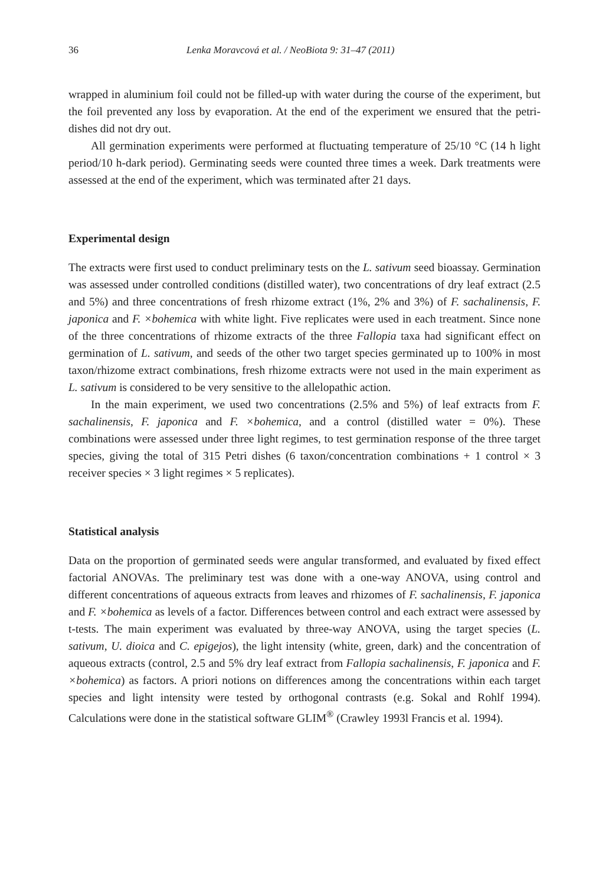36 Lenka Moravcová et al. / NeoBiota 9: 31–47 (2011)
wrapped in aluminium foil could not be filled-up with water during the course of the experiment, but the foil prevented any loss by evaporation. At the end of the experiment we ensured that the petri-dishes did not dry out.
All germination experiments were performed at fluctuating temperature of 25/10 °C (14 h light period/10 h-dark period). Germinating seeds were counted three times a week. Dark treatments were assessed at the end of the experiment, which was terminated after 21 days.
Experimental design
The extracts were first used to conduct preliminary tests on the L. sativum seed bioassay. Germination was assessed under controlled conditions (distilled water), two concentrations of dry leaf extract (2.5 and 5%) and three concentrations of fresh rhizome extract (1%, 2% and 3%) of F. sachalinensis, F. japonica and F. ×bohemica with white light. Five replicates were used in each treatment. Since none of the three concentrations of rhizome extracts of the three Fallopia taxa had significant effect on germination of L. sativum, and seeds of the other two target species germinated up to 100% in most taxon/rhizome extract combinations, fresh rhizome extracts were not used in the main experiment as L. sativum is considered to be very sensitive to the allelopathic action.
In the main experiment, we used two concentrations (2.5% and 5%) of leaf extracts from F. sachalinensis, F. japonica and F. ×bohemica, and a control (distilled water = 0%). These combinations were assessed under three light regimes, to test germination response of the three target species, giving the total of 315 Petri dishes (6 taxon/concentration combinations + 1 control × 3 receiver species × 3 light regimes × 5 replicates).
Statistical analysis
Data on the proportion of germinated seeds were angular transformed, and evaluated by fixed effect factorial ANOVAs. The preliminary test was done with a one-way ANOVA, using control and different concentrations of aqueous extracts from leaves and rhizomes of F. sachalinensis, F. japonica and F. ×bohemica as levels of a factor. Differences between control and each extract were assessed by t-tests. The main experiment was evaluated by three-way ANOVA, using the target species (L. sativum, U. dioica and C. epigejos), the light intensity (white, green, dark) and the concentration of aqueous extracts (control, 2.5 and 5% dry leaf extract from Fallopia sachalinensis, F. japonica and F. ×bohemica) as factors. A priori notions on differences among the concentrations within each target species and light intensity were tested by orthogonal contrasts (e.g. Sokal and Rohlf 1994). Calculations were done in the statistical software GLIM<sup>®</sup> (Crawley 1993l Francis et al. 1994).